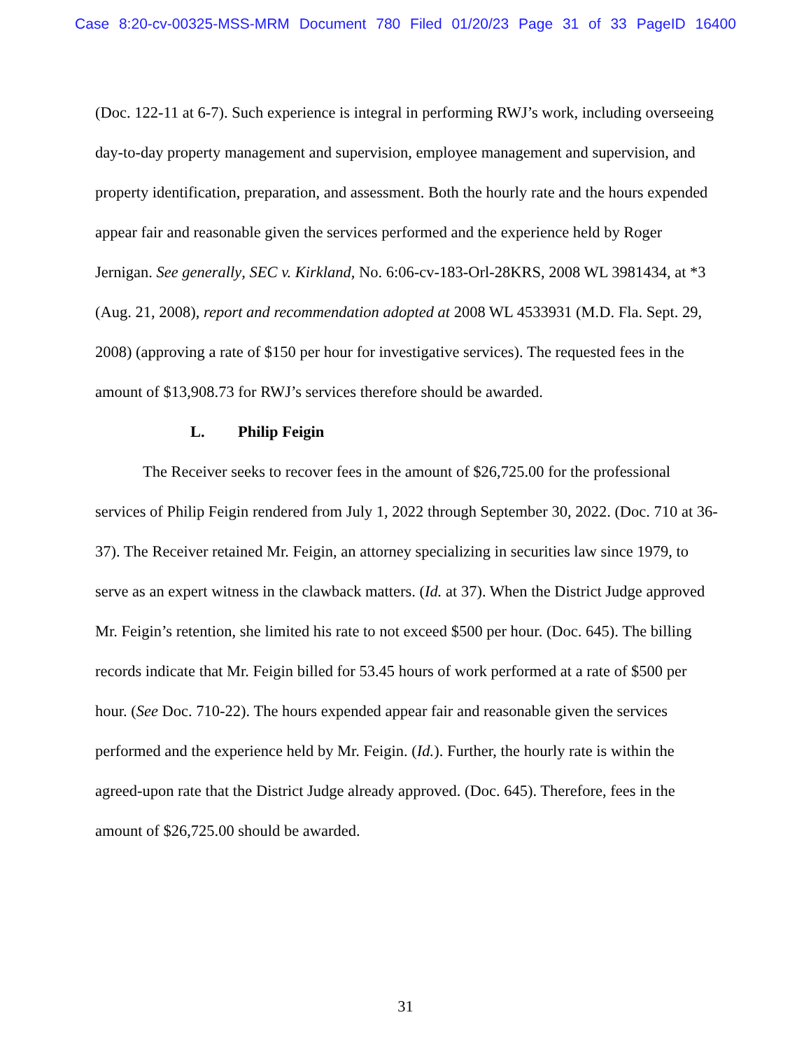Case 8:20-cv-00325-MSS-MRM Document 780 Filed 01/20/23 Page 31 of 33 PageID 16400
(Doc. 122-11 at 6-7). Such experience is integral in performing RWJ’s work, including overseeing day-to-day property management and supervision, employee management and supervision, and property identification, preparation, and assessment. Both the hourly rate and the hours expended appear fair and reasonable given the services performed and the experience held by Roger Jernigan. See generally, SEC v. Kirkland, No. 6:06-cv-183-Orl-28KRS, 2008 WL 3981434, at *3 (Aug. 21, 2008), report and recommendation adopted at 2008 WL 4533931 (M.D. Fla. Sept. 29, 2008) (approving a rate of $150 per hour for investigative services). The requested fees in the amount of $13,908.73 for RWJ’s services therefore should be awarded.
L. Philip Feigin
The Receiver seeks to recover fees in the amount of $26,725.00 for the professional services of Philip Feigin rendered from July 1, 2022 through September 30, 2022. (Doc. 710 at 36-37). The Receiver retained Mr. Feigin, an attorney specializing in securities law since 1979, to serve as an expert witness in the clawback matters. (Id. at 37). When the District Judge approved Mr. Feigin’s retention, she limited his rate to not exceed $500 per hour. (Doc. 645). The billing records indicate that Mr. Feigin billed for 53.45 hours of work performed at a rate of $500 per hour. (See Doc. 710-22). The hours expended appear fair and reasonable given the services performed and the experience held by Mr. Feigin. (Id.). Further, the hourly rate is within the agreed-upon rate that the District Judge already approved. (Doc. 645). Therefore, fees in the amount of $26,725.00 should be awarded.
31